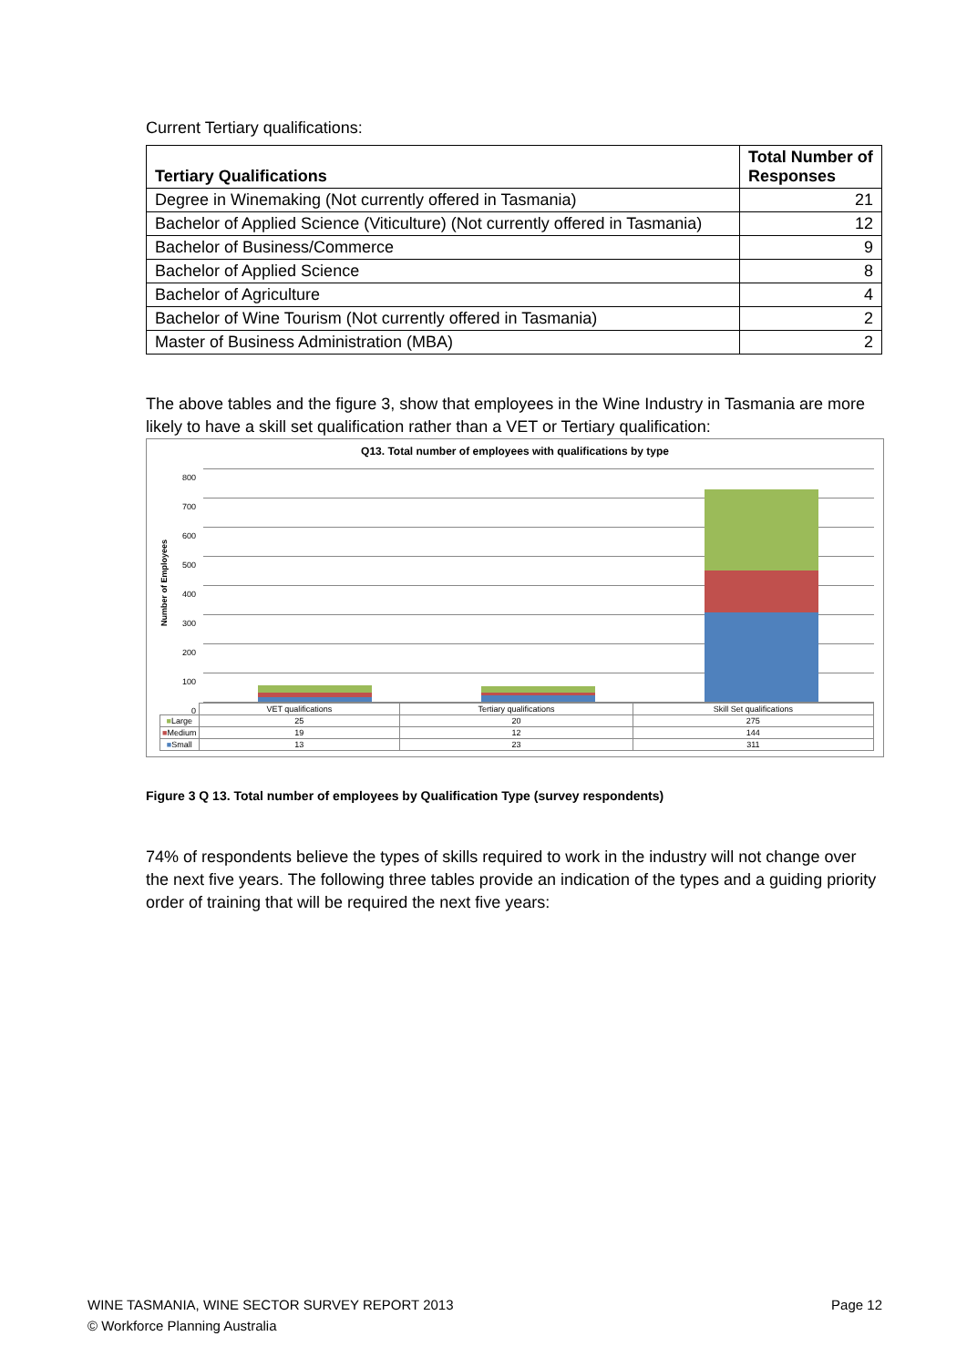Current Tertiary qualifications:
| Tertiary Qualifications | Total Number of Responses |
| --- | --- |
| Degree in Winemaking (Not currently offered in Tasmania) | 21 |
| Bachelor of Applied Science (Viticulture) (Not currently offered in Tasmania) | 12 |
| Bachelor of Business/Commerce | 9 |
| Bachelor of Applied Science | 8 |
| Bachelor of Agriculture | 4 |
| Bachelor of Wine Tourism (Not currently offered in Tasmania) | 2 |
| Master of Business Administration (MBA) | 2 |
The above tables and the figure 3, show that employees in the Wine Industry in Tasmania are more likely to have a skill set qualification rather than a VET or Tertiary qualification:
Q13. Total number of employees with qualifications by type
Number of Employees
800
700
600
500
400
300
200
100
0
| | VET qualifications | Tertiary qualifications | Skill Set qualifications |
| ■ Large | 25 | 20 | 275 |
| ■ Medium | 19 | 12 | 144 |
| ■ Small | 13 | 23 | 311 |
Figure 3 Q 13. Total number of employees by Qualification Type (survey respondents)
74% of respondents believe the types of skills required to work in the industry will not change over the next five years. The following three tables provide an indication of the types and a guiding priority order of training that will be required the next five years:
WINE TASMANIA, WINE SECTOR SURVEY REPORT 2013 Page 12
© Workforce Planning Australia